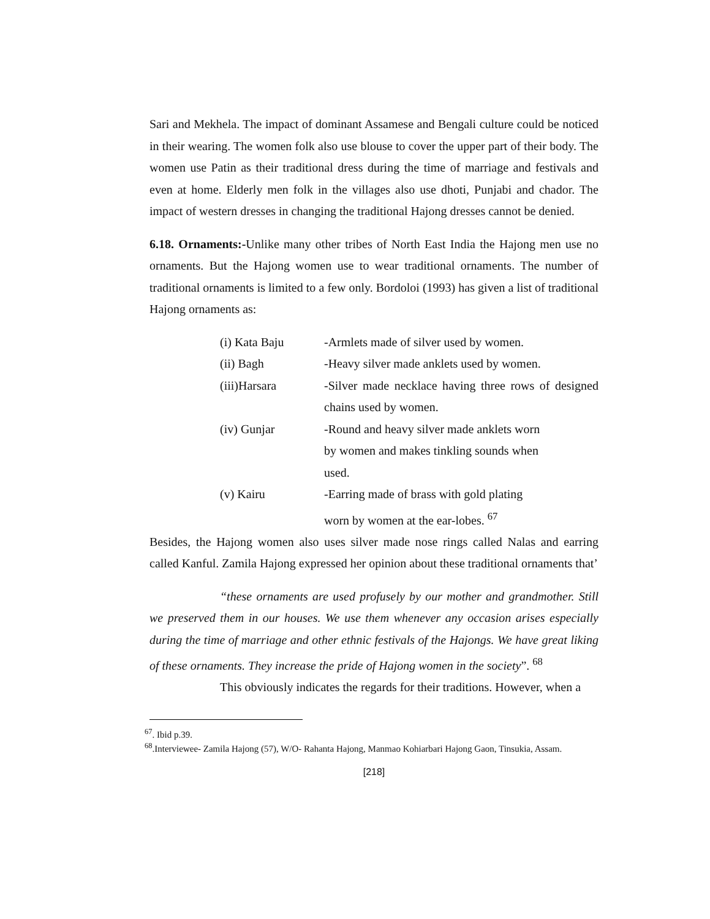Sari and Mekhela. The impact of dominant Assamese and Bengali culture could be noticed in their wearing. The women folk also use blouse to cover the upper part of their body. The women use Patin as their traditional dress during the time of marriage and festivals and even at home. Elderly men folk in the villages also use dhoti, Punjabi and chador. The impact of western dresses in changing the traditional Hajong dresses cannot be denied.
6.18. Ornaments:-Unlike many other tribes of North East India the Hajong men use no ornaments. But the Hajong women use to wear traditional ornaments. The number of traditional ornaments is limited to a few only. Bordoloi (1993) has given a list of traditional Hajong ornaments as:
(i) Kata Baju -Armlets made of silver used by women.
(ii) Bagh -Heavy silver made anklets used by women.
(iii)Harsara -Silver made necklace having three rows of designed chains used by women.
(iv) Gunjar -Round and heavy silver made anklets worn
by women and makes tinkling sounds when
used.
(v) Kairu -Earring made of brass with gold plating
worn by women at the ear-lobes. <sup>67</sup>
Besides, the Hajong women also uses silver made nose rings called Nalas and earring called Kanful. Zamila Hajong expressed her opinion about these traditional ornaments that’
“these ornaments are used profusely by our mother and grandmother. Still we preserved them in our houses. We use them whenever any occasion arises especially during the time of marriage and other ethnic festivals of the Hajongs. We have great liking of these ornaments. They increase the pride of Hajong women in the society”. <sup>68</sup>
This obviously indicates the regards for their traditions. However, when a
<sup>67</sup>. Ibid p.39.
<sup>68</sup>.Interviewee- Zamila Hajong (57), W/O- Rahanta Hajong, Manmao Kohiarbari Hajong Gaon, Tinsukia, Assam.
[218]